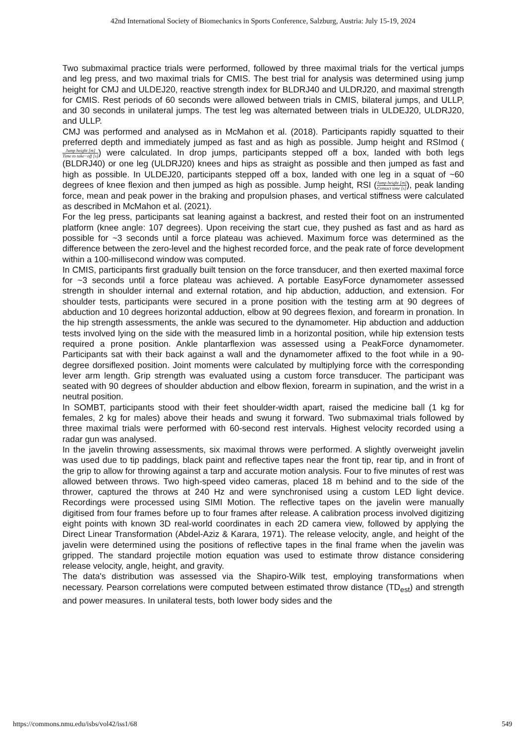42nd International Society of Biomechanics in Sports Conference, Salzburg, Austria: July 15-19, 2024
Two submaximal practice trials were performed, followed by three maximal trials for the vertical jumps and leg press, and two maximal trials for CMIS. The best trial for analysis was determined using jump height for CMJ and ULDEJ20, reactive strength index for BLDRJ40 and ULDRJ20, and maximal strength for CMIS. Rest periods of 60 seconds were allowed between trials in CMIS, bilateral jumps, and ULLP, and 30 seconds in unilateral jumps. The test leg was alternated between trials in ULDEJ20, ULDRJ20, and ULLP.
CMJ was performed and analysed as in McMahon et al. (2018). Participants rapidly squatted to their preferred depth and immediately jumped as fast and as high as possible. Jump height and RSImod (Jump height [m] Time to take−off [s]) were calculated. In drop jumps, participants stepped off a box, landed with both legs (BLDRJ40) or one leg (ULDRJ20) knees and hips as straight as possible and then jumped as fast and high as possible. In ULDEJ20, participants stepped off a box, landed with one leg in a squat of ~60 degrees of knee flexion and then jumped as high as possible. Jump height, RSI (Jump height [m] Contact time [s]), peak landing force, mean and peak power in the braking and propulsion phases, and vertical stiffness were calculated as described in McMahon et al. (2021).
For the leg press, participants sat leaning against a backrest, and rested their foot on an instrumented platform (knee angle: 107 degrees). Upon receiving the start cue, they pushed as fast and as hard as possible for ~3 seconds until a force plateau was achieved. Maximum force was determined as the difference between the zero-level and the highest recorded force, and the peak rate of force development within a 100-millisecond window was computed.
In CMIS, participants first gradually built tension on the force transducer, and then exerted maximal force for ~3 seconds until a force plateau was achieved. A portable EasyForce dynamometer assessed strength in shoulder internal and external rotation, and hip abduction, adduction, and extension. For shoulder tests, participants were secured in a prone position with the testing arm at 90 degrees of abduction and 10 degrees horizontal adduction, elbow at 90 degrees flexion, and forearm in pronation. In the hip strength assessments, the ankle was secured to the dynamometer. Hip abduction and adduction tests involved lying on the side with the measured limb in a horizontal position, while hip extension tests required a prone position. Ankle plantarflexion was assessed using a PeakForce dynamometer. Participants sat with their back against a wall and the dynamometer affixed to the foot while in a 90-degree dorsiflexed position. Joint moments were calculated by multiplying force with the corresponding lever arm length. Grip strength was evaluated using a custom force transducer. The participant was seated with 90 degrees of shoulder abduction and elbow flexion, forearm in supination, and the wrist in a neutral position.
In SOMBT, participants stood with their feet shoulder-width apart, raised the medicine ball (1 kg for females, 2 kg for males) above their heads and swung it forward. Two submaximal trials followed by three maximal trials were performed with 60-second rest intervals. Highest velocity recorded using a radar gun was analysed.
In the javelin throwing assessments, six maximal throws were performed. A slightly overweight javelin was used due to tip paddings, black paint and reflective tapes near the front tip, rear tip, and in front of the grip to allow for throwing against a tarp and accurate motion analysis. Four to five minutes of rest was allowed between throws. Two high-speed video cameras, placed 18 m behind and to the side of the thrower, captured the throws at 240 Hz and were synchronised using a custom LED light device. Recordings were processed using SIMI Motion. The reflective tapes on the javelin were manually digitised from four frames before up to four frames after release. A calibration process involved digitizing eight points with known 3D real-world coordinates in each 2D camera view, followed by applying the Direct Linear Transformation (Abdel-Aziz & Karara, 1971). The release velocity, angle, and height of the javelin were determined using the positions of reflective tapes in the final frame when the javelin was gripped. The standard projectile motion equation was used to estimate throw distance considering release velocity, angle, height, and gravity.
The data's distribution was assessed via the Shapiro-Wilk test, employing transformations when necessary. Pearson correlations were computed between estimated throw distance (TD<sub>est</sub>) and strength and power measures. In unilateral tests, both lower body sides and the
https://commons.nmu.edu/isbs/vol42/iss1/68 549